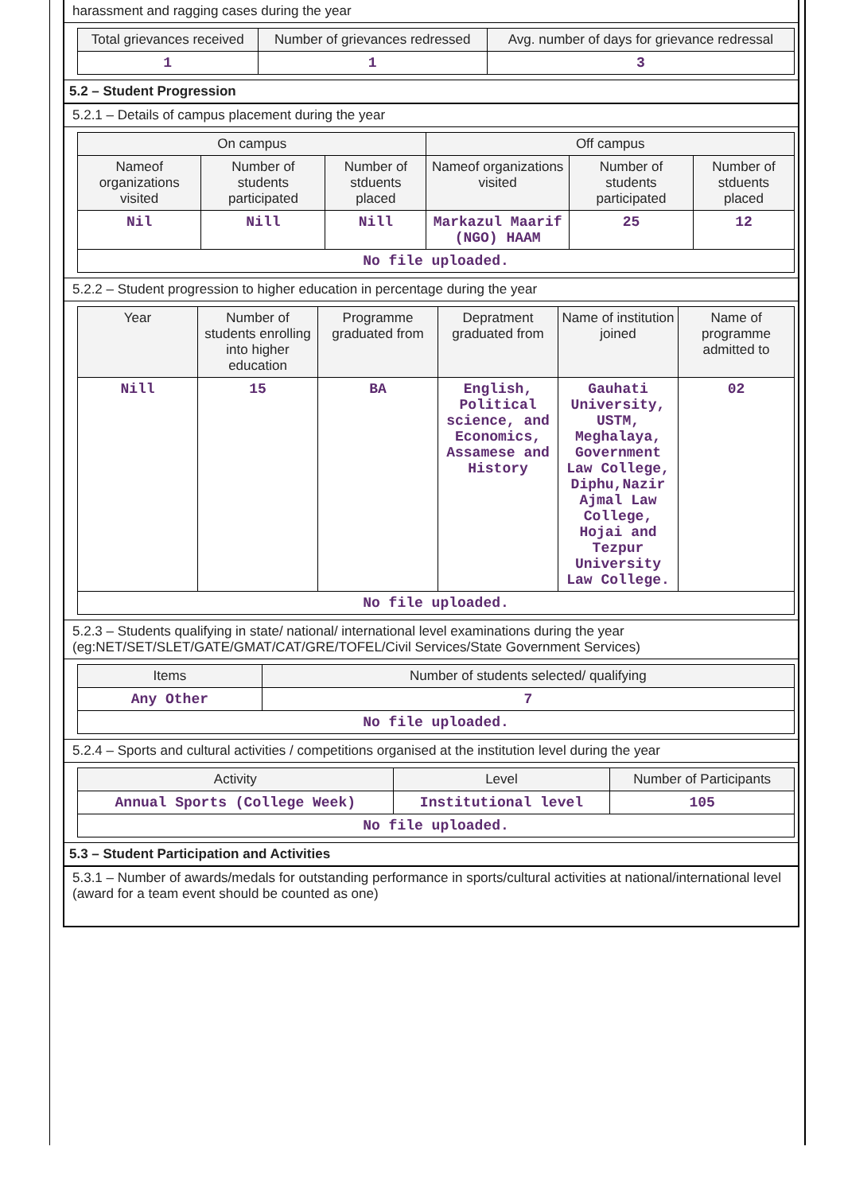harassment and ragging cases during the year
| Total grievances received | Number of grievances redressed | Avg. number of days for grievance redressal |
| --- | --- | --- |
| 1 | 1 | 3 |
5.2 – Student Progression
5.2.1 – Details of campus placement during the year
| On campus | | | Off campus | | |
| --- | --- | --- | --- | --- | --- |
| Nameof organizations visited | Number of students participated | Number of stduents placed | Nameof organizations visited | Number of students participated | Number of stduents placed |
| Nil | Nill | Nill | Markazul Maarif (NGO) HAAM | 25 | 12 |
| No file uploaded. | | | | | |
5.2.2 – Student progression to higher education in percentage during the year
| Year | Number of students enrolling into higher education | Programme graduated from | Depratment graduated from | Name of institution joined | Name of programme admitted to |
| --- | --- | --- | --- | --- | --- |
| Nill | 15 | BA | English, Political science, and Economics, Assamese and History | Gauhati University, USTM, Meghalaya, Government Law College, Diphu,Nazir Ajmal Law College, Hojai and Tezpur University Law College. | 02 |
| No file uploaded. | | | | | |
5.2.3 – Students qualifying in state/ national/ international level examinations during the year (eg:NET/SET/SLET/GATE/GMAT/CAT/GRE/TOFEL/Civil Services/State Government Services)
| Items | Number of students selected/ qualifying |
| --- | --- |
| Any Other | 7 |
| No file uploaded. | |
5.2.4 – Sports and cultural activities / competitions organised at the institution level during the year
| Activity | Level | Number of Participants |
| --- | --- | --- |
| Annual Sports (College Week) | Institutional level | 105 |
| No file uploaded. | | |
5.3 – Student Participation and Activities
5.3.1 – Number of awards/medals for outstanding performance in sports/cultural activities at national/international level (award for a team event should be counted as one)